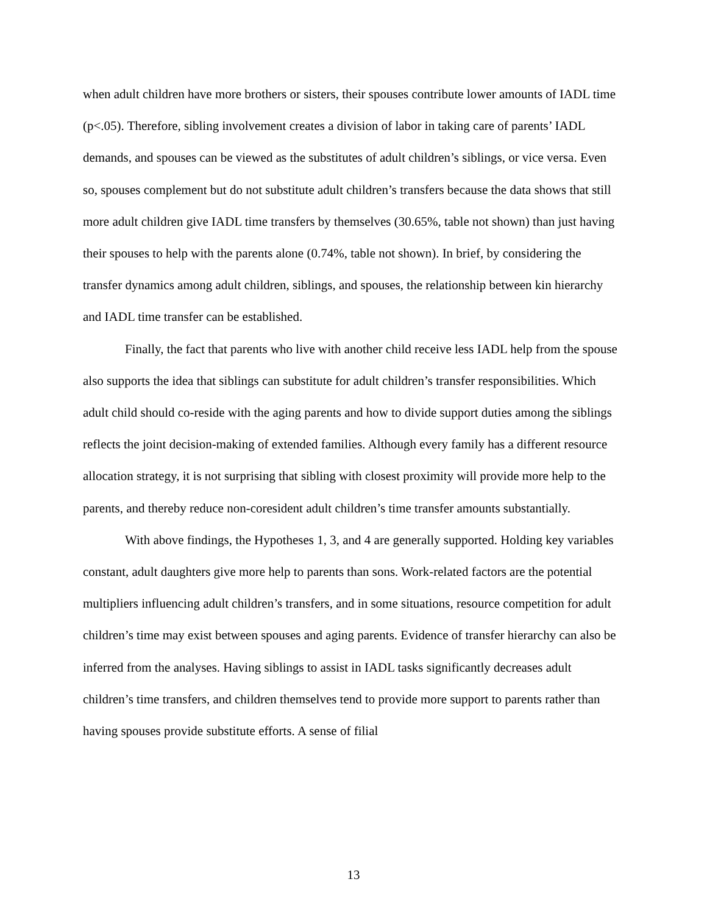when adult children have more brothers or sisters, their spouses contribute lower amounts of IADL time (p<.05). Therefore, sibling involvement creates a division of labor in taking care of parents’ IADL demands, and spouses can be viewed as the substitutes of adult children’s siblings, or vice versa. Even so, spouses complement but do not substitute adult children’s transfers because the data shows that still more adult children give IADL time transfers by themselves (30.65%, table not shown) than just having their spouses to help with the parents alone (0.74%, table not shown). In brief, by considering the transfer dynamics among adult children, siblings, and spouses, the relationship between kin hierarchy and IADL time transfer can be established.
Finally, the fact that parents who live with another child receive less IADL help from the spouse also supports the idea that siblings can substitute for adult children’s transfer responsibilities. Which adult child should co-reside with the aging parents and how to divide support duties among the siblings reflects the joint decision-making of extended families. Although every family has a different resource allocation strategy, it is not surprising that sibling with closest proximity will provide more help to the parents, and thereby reduce non-coresident adult children’s time transfer amounts substantially.
With above findings, the Hypotheses 1, 3, and 4 are generally supported. Holding key variables constant, adult daughters give more help to parents than sons. Work-related factors are the potential multipliers influencing adult children’s transfers, and in some situations, resource competition for adult children’s time may exist between spouses and aging parents. Evidence of transfer hierarchy can also be inferred from the analyses. Having siblings to assist in IADL tasks significantly decreases adult children’s time transfers, and children themselves tend to provide more support to parents rather than having spouses provide substitute efforts. A sense of filial
13